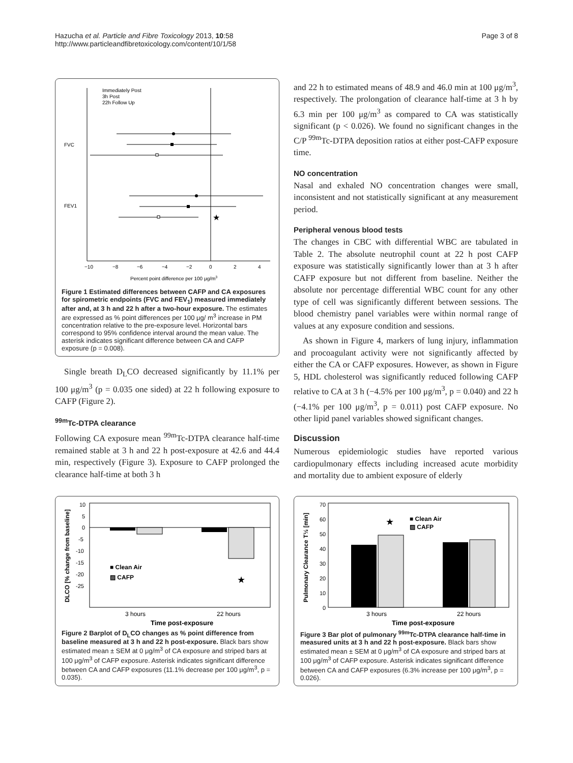Hazucha et al. Particle and Fibre Toxicology 2013, 10:58
http://www.particleandfibretoxicology.com/content/10/1/58
Page 3 of 8
Immediately Post
3h Post
22h Follow Up
FVC
FEV1
★
−10
−8
−6
−4
−2
0
2
4
Percent point difference per 100 μg/m3
Figure 1 Estimated differences between CAFP and CA exposures for spirometric endpoints (FVC and FEV<sub>1</sub>) measured immediately after and, at 3 h and 22 h after a two-hour exposure. The estimates are expressed as % point differences per 100 μg/ m<sup>3</sup> increase in PM concentration relative to the pre-exposure level. Horizontal bars correspond to 95% confidence interval around the mean value. The asterisk indicates significant difference between CA and CAFP exposure (p = 0.008).
Single breath D<sub>L</sub>CO decreased significantly by 11.1% per 100 μg/m<sup>3</sup> (p = 0.035 one sided) at 22 h following exposure to CAFP (Figure 2).
<sup>99m</sup>Tc-DTPA clearance
Following CA exposure mean <sup>99m</sup>Tc-DTPA clearance half-time remained stable at 3 h and 22 h post-exposure at 42.6 and 44.4 min, respectively (Figure 3). Exposure to CAFP prolonged the clearance half-time at both 3 h
and 22 h to estimated means of 48.9 and 46.0 min at 100 μg/m<sup>3</sup>, respectively. The prolongation of clearance half-time at 3 h by 6.3 min per 100 μg/m<sup>3</sup> as compared to CA was statistically significant (p < 0.026). We found no significant changes in the C/P <sup>99m</sup>Tc-DTPA deposition ratios at either post-CAFP exposure time.
NO concentration
Nasal and exhaled NO concentration changes were small, inconsistent and not statistically significant at any measurement period.
Peripheral venous blood tests
The changes in CBC with differential WBC are tabulated in Table 2. The absolute neutrophil count at 22 h post CAFP exposure was statistically significantly lower than at 3 h after CAFP exposure but not different from baseline. Neither the absolute nor percentage differential WBC count for any other type of cell was significantly different between sessions. The blood chemistry panel variables were within normal range of values at any exposure condition and sessions.
As shown in Figure 4, markers of lung injury, inflammation and procoagulant activity were not significantly affected by either the CA or CAFP exposures. However, as shown in Figure 5, HDL cholesterol was significantly reduced following CAFP relative to CA at 3 h (−4.5% per 100 μg/m<sup>3</sup>, p = 0.040) and 22 h (−4.1% per 100 μg/m<sup>3</sup>, p = 0.011) post CAFP exposure. No other lipid panel variables showed significant changes.
Discussion
Numerous epidemiologic studies have reported various cardiopulmonary effects including increased acute morbidity and mortality due to ambient exposure of elderly
DLCO [% change from baseline]
10
5
0
-5
-10
-15
-20
-25
■ Clean Air
▨ CAFP
★
3 hours
22 hours
Time post-exposure
Figure 2 Barplot of D<sub>L</sub>CO changes as % point difference from baseline measured at 3 h and 22 h post-exposure. Black bars show estimated mean ± SEM at 0 μg/m<sup>3</sup> of CA exposure and striped bars at 100 μg/m<sup>3</sup> of CAFP exposure. Asterisk indicates significant difference between CA and CAFP exposures (11.1% decrease per 100 μg/m<sup>3</sup>, p = 0.035).
Pulmonary Clearance T½ [min]
70
60
50
40
30
20
10
0
■ Clean Air
▨ CAFP
★
3 hours
22 hours
Time post-exposure
Figure 3 Bar plot of pulmonary <sup>99m</sup>Tc-DTPA clearance half-time in measured units at 3 h and 22 h post-exposure. Black bars show estimated mean ± SEM at 0 μg/m<sup>3</sup> of CA exposure and striped bars at 100 μg/m<sup>3</sup> of CAFP exposure. Asterisk indicates significant difference between CA and CAFP exposures (6.3% increase per 100 μg/m<sup>3</sup>, p = 0.026).